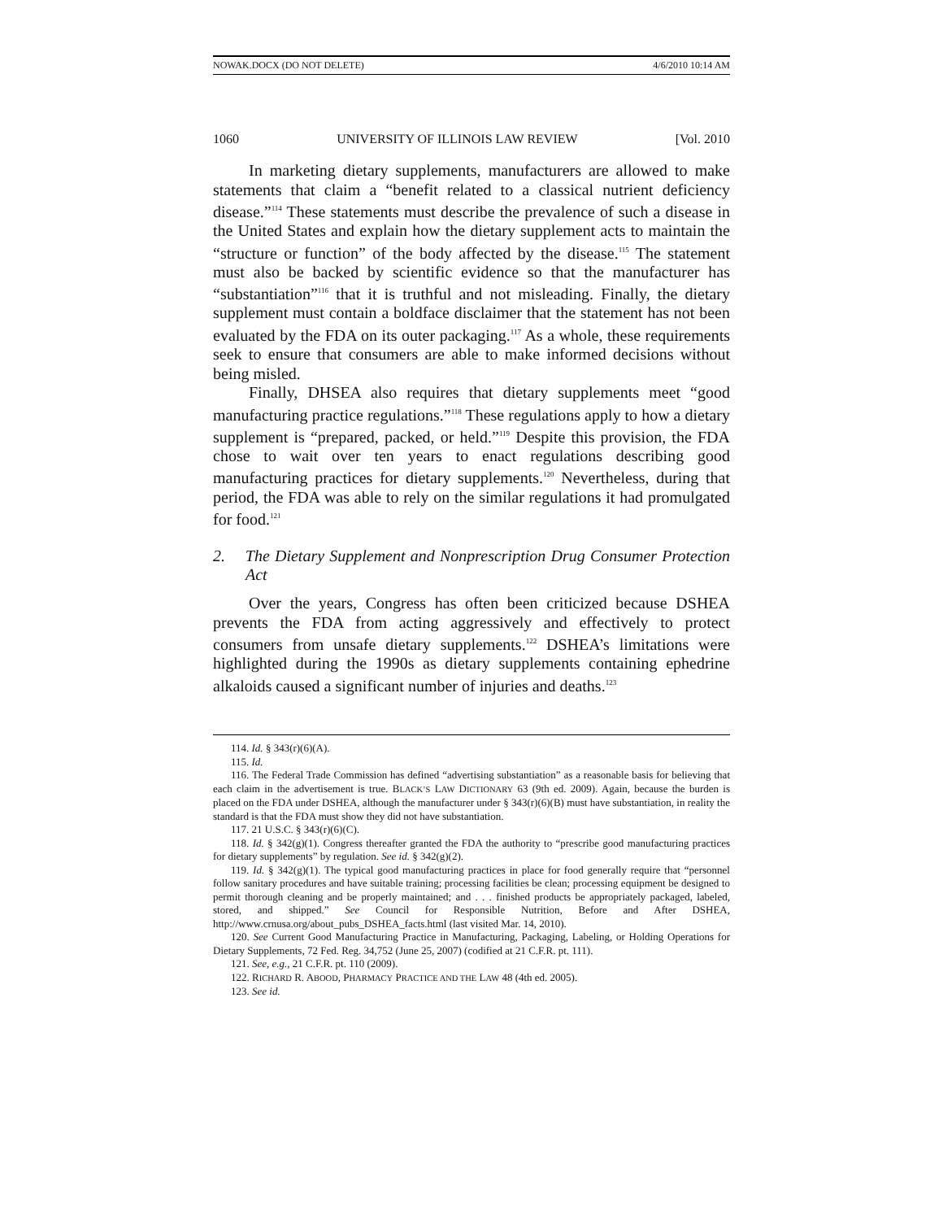NOWAK.DOCX (DO NOT DELETE) 4/6/2010 10:14 AM
1060 UNIVERSITY OF ILLINOIS LAW REVIEW [Vol. 2010
In marketing dietary supplements, manufacturers are allowed to make statements that claim a “benefit related to a classical nutrient deficiency disease.”<sup>114</sup> These statements must describe the prevalence of such a disease in the United States and explain how the dietary supplement acts to maintain the “structure or function” of the body affected by the disease.<sup>115</sup> The statement must also be backed by scientific evidence so that the manufacturer has “substantiation”<sup>116</sup> that it is truthful and not misleading. Finally, the dietary supplement must contain a boldface disclaimer that the statement has not been evaluated by the FDA on its outer packaging.<sup>117</sup> As a whole, these requirements seek to ensure that consumers are able to make informed decisions without being misled.
Finally, DHSEA also requires that dietary supplements meet “good manufacturing practice regulations.”<sup>118</sup> These regulations apply to how a dietary supplement is “prepared, packed, or held.”<sup>119</sup> Despite this provision, the FDA chose to wait over ten years to enact regulations describing good manufacturing practices for dietary supplements.<sup>120</sup> Nevertheless, during that period, the FDA was able to rely on the similar regulations it had promulgated for food.<sup>121</sup>
2. The Dietary Supplement and Nonprescription Drug Consumer Protection Act
Over the years, Congress has often been criticized because DSHEA prevents the FDA from acting aggressively and effectively to protect consumers from unsafe dietary supplements.<sup>122</sup> DSHEA’s limitations were highlighted during the 1990s as dietary supplements containing ephedrine alkaloids caused a significant number of injuries and deaths.<sup>123</sup>
114. Id. § 343(r)(6)(A).
115. Id.
116. The Federal Trade Commission has defined “advertising substantiation” as a reasonable basis for believing that each claim in the advertisement is true. BLACK’S LAW DICTIONARY 63 (9th ed. 2009). Again, because the burden is placed on the FDA under DSHEA, although the manufacturer under § 343(r)(6)(B) must have substantiation, in reality the standard is that the FDA must show they did not have substantiation.
117. 21 U.S.C. § 343(r)(6)(C).
118. Id. § 342(g)(1). Congress thereafter granted the FDA the authority to “prescribe good manufacturing practices for dietary supplements” by regulation. See id. § 342(g)(2).
119. Id. § 342(g)(1). The typical good manufacturing practices in place for food generally require that “personnel follow sanitary procedures and have suitable training; processing facilities be clean; processing equipment be designed to permit thorough cleaning and be properly maintained; and . . . finished products be appropriately packaged, labeled, stored, and shipped.” See Council for Responsible Nutrition, Before and After DSHEA, http://www.crnusa.org/about_pubs_DSHEA_facts.html (last visited Mar. 14, 2010).
120. See Current Good Manufacturing Practice in Manufacturing, Packaging, Labeling, or Holding Operations for Dietary Supplements, 72 Fed. Reg. 34,752 (June 25, 2007) (codified at 21 C.F.R. pt. 111).
121. See, e.g., 21 C.F.R. pt. 110 (2009).
122. RICHARD R. ABOOD, PHARMACY PRACTICE AND THE LAW 48 (4th ed. 2005).
123. See id.